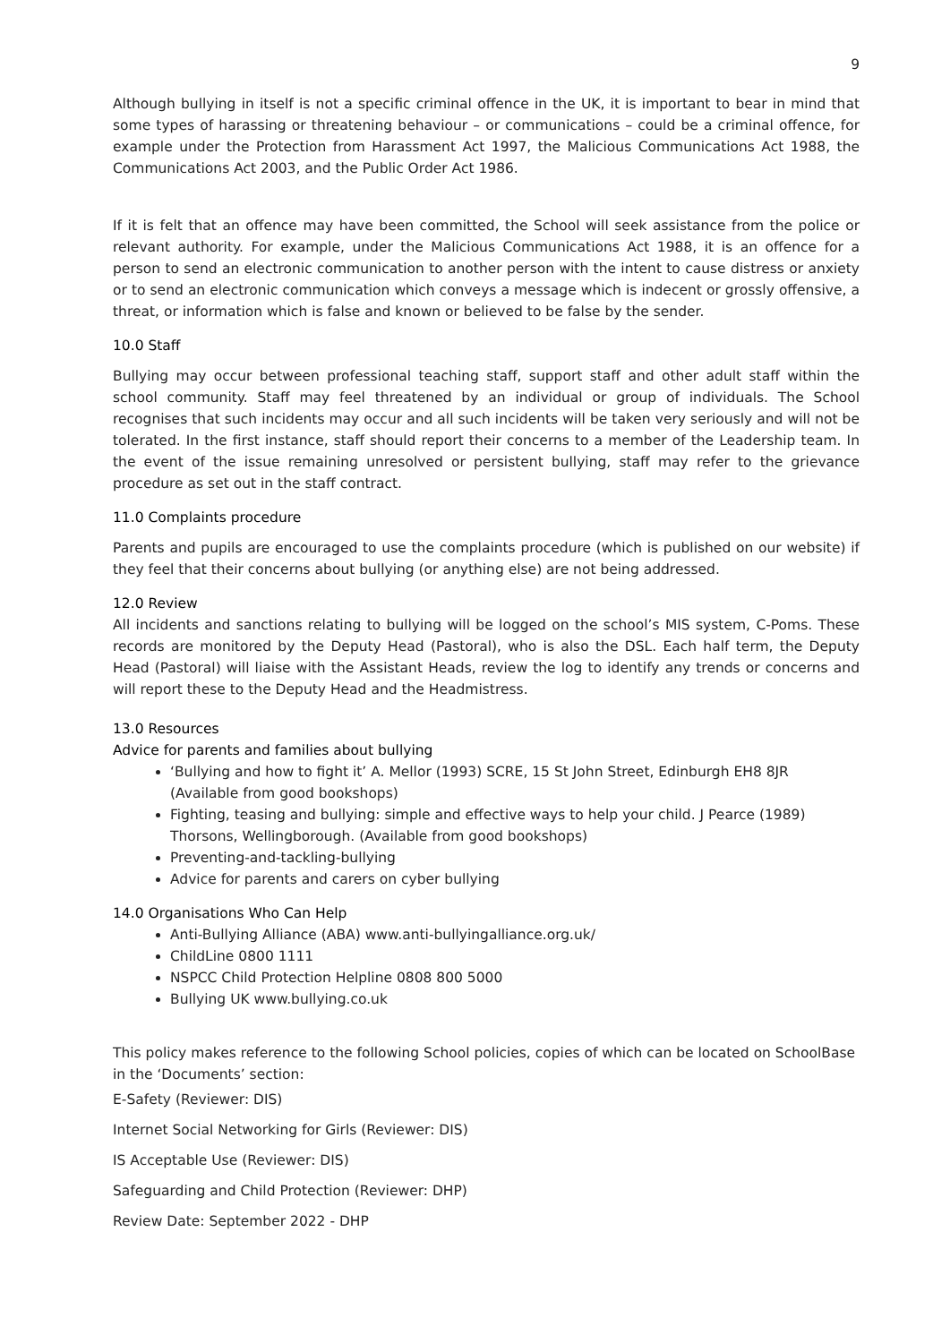9
Although bullying in itself is not a specific criminal offence in the UK, it is important to bear in mind that some types of harassing or threatening behaviour – or communications – could be a criminal offence, for example under the Protection from Harassment Act 1997, the Malicious Communications Act 1988, the Communications Act 2003, and the Public Order Act 1986.
If it is felt that an offence may have been committed, the School will seek assistance from the police or relevant authority. For example, under the Malicious Communications Act 1988, it is an offence for a person to send an electronic communication to another person with the intent to cause distress or anxiety or to send an electronic communication which conveys a message which is indecent or grossly offensive, a threat, or information which is false and known or believed to be false by the sender.
10.0 Staff
Bullying may occur between professional teaching staff, support staff and other adult staff within the school community. Staff may feel threatened by an individual or group of individuals. The School recognises that such incidents may occur and all such incidents will be taken very seriously and will not be tolerated. In the first instance, staff should report their concerns to a member of the Leadership team. In the event of the issue remaining unresolved or persistent bullying, staff may refer to the grievance procedure as set out in the staff contract.
11.0 Complaints procedure
Parents and pupils are encouraged to use the complaints procedure (which is published on our website) if they feel that their concerns about bullying (or anything else) are not being addressed.
12.0 Review
All incidents and sanctions relating to bullying will be logged on the school’s MIS system, C-Poms. These records are monitored by the Deputy Head (Pastoral), who is also the DSL. Each half term, the Deputy Head (Pastoral) will liaise with the Assistant Heads, review the log to identify any trends or concerns and will report these to the Deputy Head and the Headmistress.
13.0 Resources
Advice for parents and families about bullying
‘Bullying and how to fight it’ A. Mellor (1993) SCRE, 15 St John Street, Edinburgh EH8 8JR (Available from good bookshops)
Fighting, teasing and bullying: simple and effective ways to help your child. J Pearce (1989) Thorsons, Wellingborough. (Available from good bookshops)
Preventing-and-tackling-bullying
Advice for parents and carers on cyber bullying
14.0 Organisations Who Can Help
Anti-Bullying Alliance (ABA) www.anti-bullyingalliance.org.uk/
ChildLine 0800 1111
NSPCC Child Protection Helpline 0808 800 5000
Bullying UK www.bullying.co.uk
This policy makes reference to the following School policies, copies of which can be located on SchoolBase in the ‘Documents’ section:
E-Safety (Reviewer: DIS)
Internet Social Networking for Girls (Reviewer: DIS)
IS Acceptable Use (Reviewer: DIS)
Safeguarding and Child Protection (Reviewer: DHP)
Review Date: September 2022 - DHP